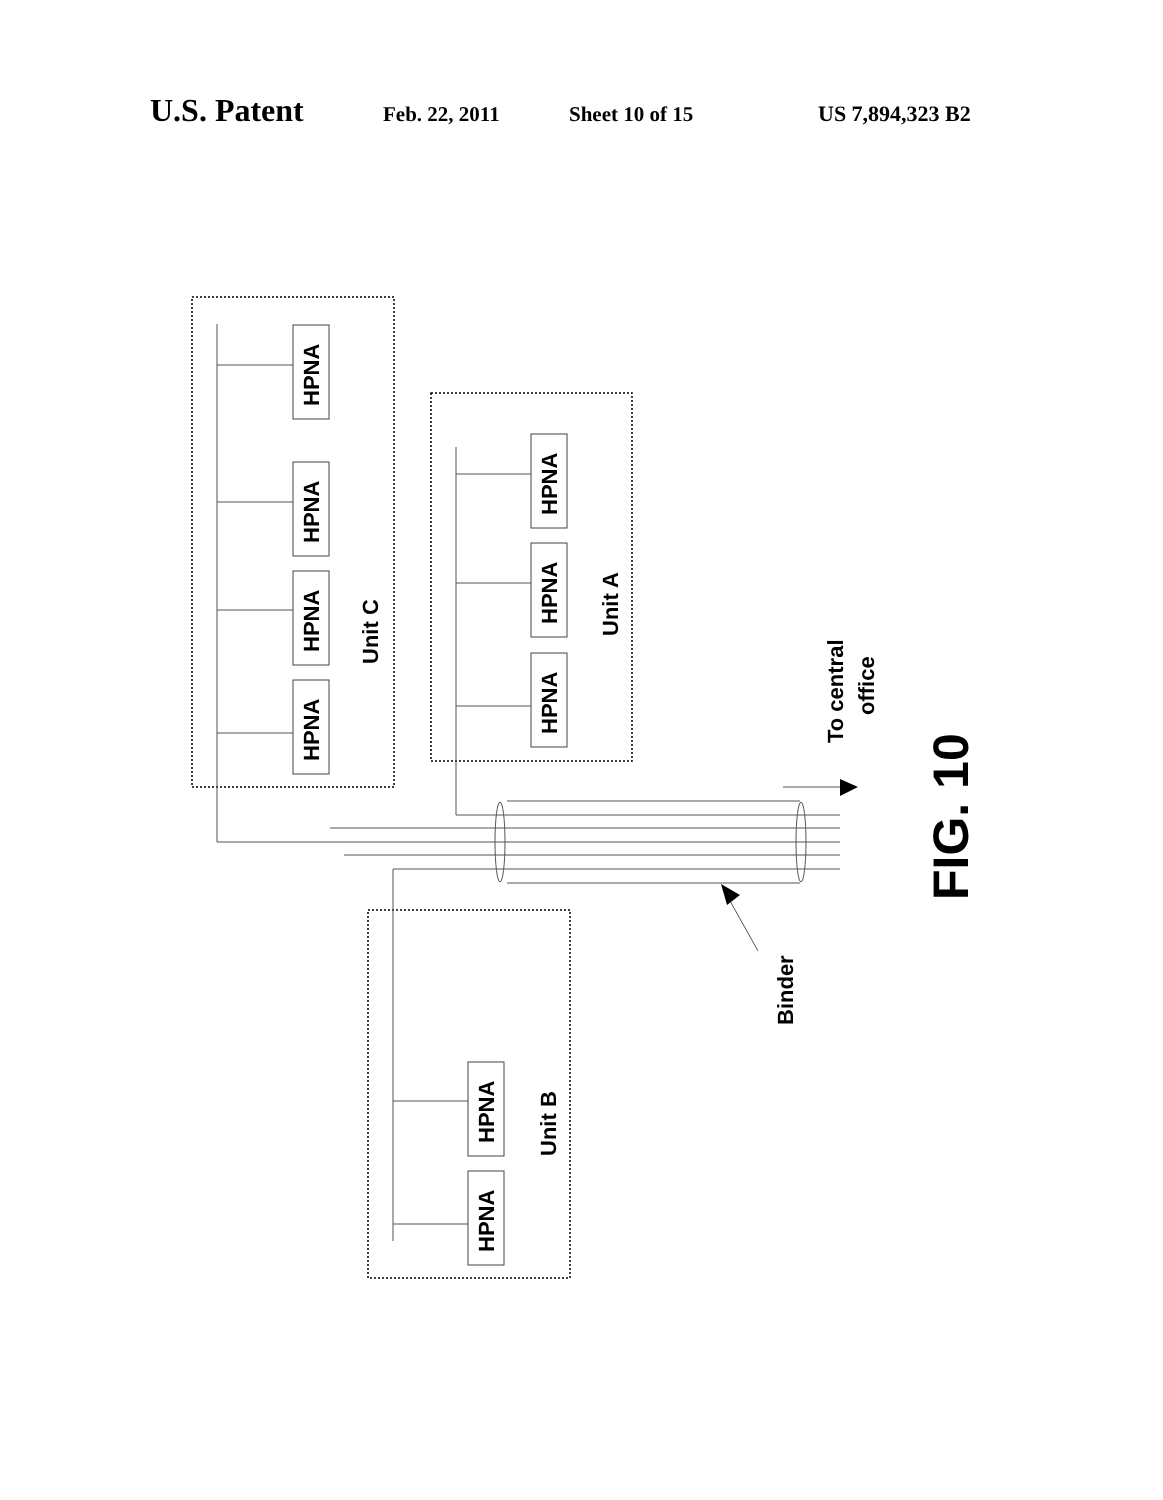U.S. Patent Feb. 22, 2011 Sheet 10 of 15 US 7,894,323 B2
HPNA
HPNA
HPNA
HPNA
HPNA
HPNA
HPNA
HPNA
HPNA
Unit C
Unit A
Unit B
Binder
To central
office
FIG. 10